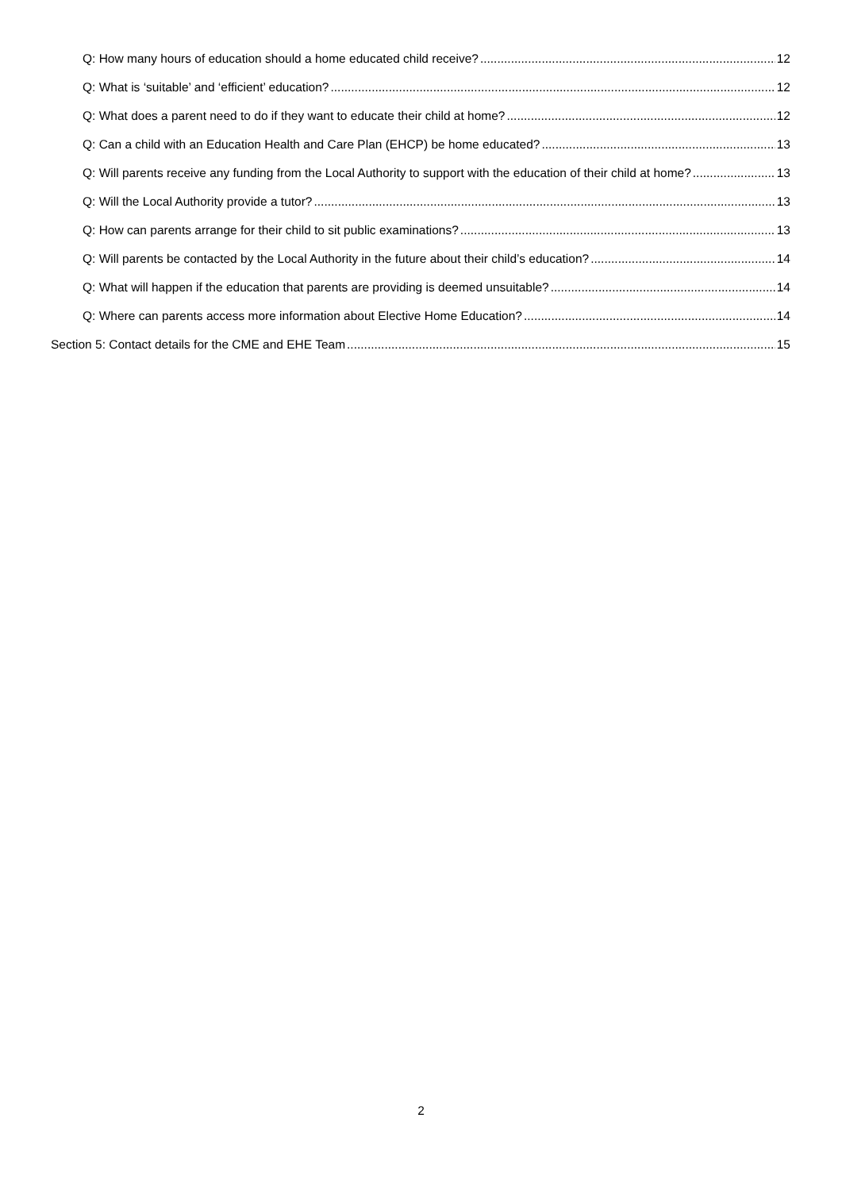Q: How many hours of education should a home educated child receive? 12
Q: What is ‘suitable’ and ‘efficient’ education? 12
Q: What does a parent need to do if they want to educate their child at home? 12
Q: Can a child with an Education Health and Care Plan (EHCP) be home educated? 13
Q: Will parents receive any funding from the Local Authority to support with the education of their child at home? 13
Q: Will the Local Authority provide a tutor? 13
Q: How can parents arrange for their child to sit public examinations? 13
Q: Will parents be contacted by the Local Authority in the future about their child’s education? 14
Q: What will happen if the education that parents are providing is deemed unsuitable? 14
Q: Where can parents access more information about Elective Home Education? 14
Section 5: Contact details for the CME and EHE Team 15
2